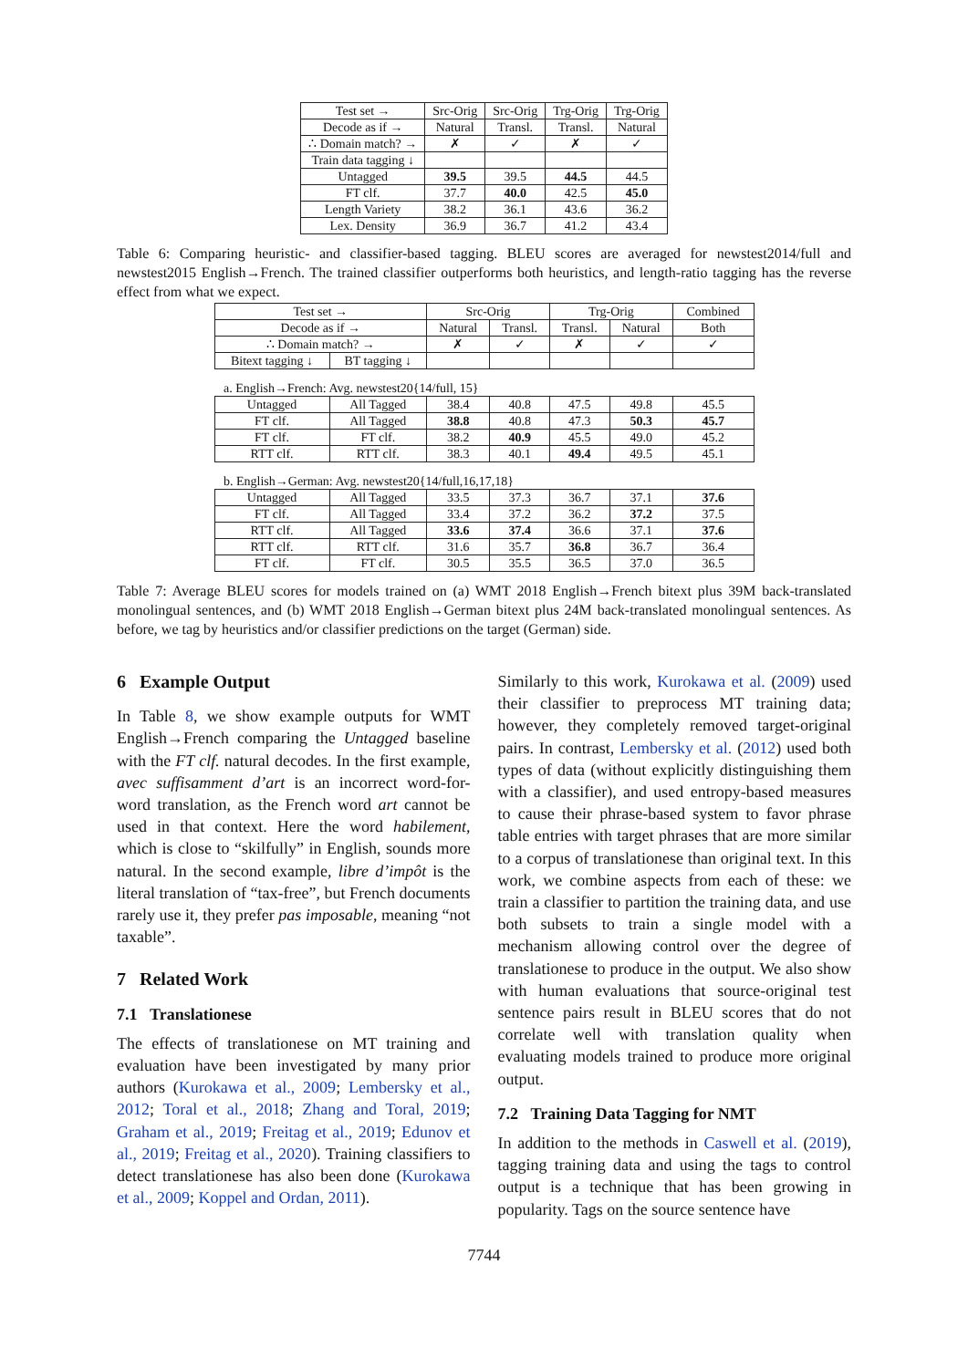| Test set → | Src-Orig | Src-Orig | Trg-Orig | Trg-Orig |
| --- | --- | --- | --- | --- |
| Decode as if → | Natural | Transl. | Transl. | Natural |
| ∴ Domain match? → | ✗ | ✓ | ✗ | ✓ |
| Train data tagging ↓ | | | | |
| Untagged | 39.5 | 39.5 | 44.5 | 44.5 |
| FT clf. | 37.7 | 40.0 | 42.5 | 45.0 |
| Length Variety | 38.2 | 36.1 | 43.6 | 36.2 |
| Lex. Density | 36.9 | 36.7 | 41.2 | 43.4 |
Table 6: Comparing heuristic- and classifier-based tagging. BLEU scores are averaged for newstest2014/full and newstest2015 English→French. The trained classifier outperforms both heuristics, and length-ratio tagging has the reverse effect from what we expect.
| Test set → | | Src-Orig | | Trg-Orig | | Combined |
| --- | --- | --- | --- | --- | --- | --- |
| Decode as if → | | Natural | Transl. | Transl. | Natural | Both |
| ∴ Domain match? → | | ✗ | ✓ | ✗ | ✓ | ✓ |
| Bitext tagging ↓ | BT tagging ↓ | | | | | |
| a. English→French: Avg. newstest20{14/full, 15} | | | | | | |
| Untagged | All Tagged | 38.4 | 40.8 | 47.5 | 49.8 | 45.5 |
| FT clf. | All Tagged | 38.8 | 40.8 | 47.3 | 50.3 | 45.7 |
| FT clf. | FT clf. | 38.2 | 40.9 | 45.5 | 49.0 | 45.2 |
| RTT clf. | RTT clf. | 38.3 | 40.1 | 49.4 | 49.5 | 45.1 |
| b. English→German: Avg. newstest20{14/full,16,17,18} | | | | | | |
| Untagged | All Tagged | 33.5 | 37.3 | 36.7 | 37.1 | 37.6 |
| FT clf. | All Tagged | 33.4 | 37.2 | 36.2 | 37.2 | 37.5 |
| RTT clf. | All Tagged | 33.6 | 37.4 | 36.6 | 37.1 | 37.6 |
| RTT clf. | RTT clf. | 31.6 | 35.7 | 36.8 | 36.7 | 36.4 |
| FT clf. | FT clf. | 30.5 | 35.5 | 36.5 | 37.0 | 36.5 |
Table 7: Average BLEU scores for models trained on (a) WMT 2018 English→French bitext plus 39M back-translated monolingual sentences, and (b) WMT 2018 English→German bitext plus 24M back-translated monolingual sentences. As before, we tag by heuristics and/or classifier predictions on the target (German) side.
6 Example Output
In Table 8, we show example outputs for WMT English→French comparing the Untagged baseline with the FT clf. natural decodes. In the first example, avec suffisamment d’art is an incorrect word-for-word translation, as the French word art cannot be used in that context. Here the word habilement, which is close to “skilfully” in English, sounds more natural. In the second example, libre d’impôt is the literal translation of “tax-free”, but French documents rarely use it, they prefer pas imposable, meaning “not taxable”.
7 Related Work
7.1 Translationese
The effects of translationese on MT training and evaluation have been investigated by many prior authors (Kurokawa et al., 2009; Lembersky et al., 2012; Toral et al., 2018; Zhang and Toral, 2019; Graham et al., 2019; Freitag et al., 2019; Edunov et al., 2019; Freitag et al., 2020). Training classifiers to detect translationese has also been done (Kurokawa et al., 2009; Koppel and Ordan, 2011).
Similarly to this work, Kurokawa et al. (2009) used their classifier to preprocess MT training data; however, they completely removed target-original pairs. In contrast, Lembersky et al. (2012) used both types of data (without explicitly distinguishing them with a classifier), and used entropy-based measures to cause their phrase-based system to favor phrase table entries with target phrases that are more similar to a corpus of translationese than original text. In this work, we combine aspects from each of these: we train a classifier to partition the training data, and use both subsets to train a single model with a mechanism allowing control over the degree of translationese to produce in the output. We also show with human evaluations that source-original test sentence pairs result in BLEU scores that do not correlate well with translation quality when evaluating models trained to produce more original output.
7.2 Training Data Tagging for NMT
In addition to the methods in Caswell et al. (2019), tagging training data and using the tags to control output is a technique that has been growing in popularity. Tags on the source sentence have
7744